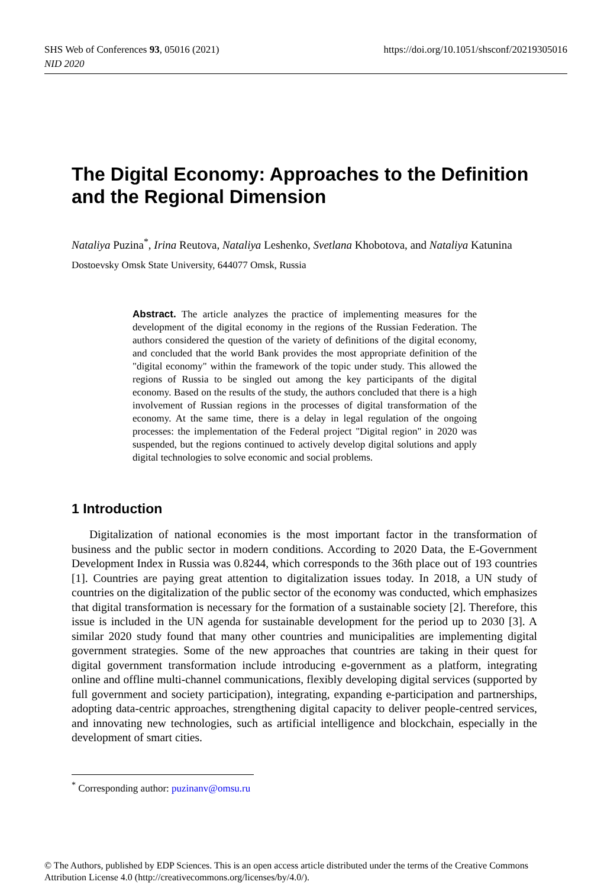https://doi.org/10.1051/shsconf/20219305016 SHS Web of Conferences 93, 05016 (2021)
NID 2020
The Digital Economy: Approaches to the Definition and the Regional Dimension
Nataliya Puzina<sup>*</sup>, Irina Reutova, Nataliya Leshenko, Svetlana Khobotova, and Nataliya Katunina
Dostoevsky Omsk State University, 644077 Omsk, Russia
Abstract. The article analyzes the practice of implementing measures for the development of the digital economy in the regions of the Russian Federation. The authors considered the question of the variety of definitions of the digital economy, and concluded that the world Bank provides the most appropriate definition of the "digital economy" within the framework of the topic under study. This allowed the regions of Russia to be singled out among the key participants of the digital economy. Based on the results of the study, the authors concluded that there is a high involvement of Russian regions in the processes of digital transformation of the economy. At the same time, there is a delay in legal regulation of the ongoing processes: the implementation of the Federal project "Digital region" in 2020 was suspended, but the regions continued to actively develop digital solutions and apply digital technologies to solve economic and social problems.
1 Introduction
Digitalization of national economies is the most important factor in the transformation of business and the public sector in modern conditions. According to 2020 Data, the E-Government Development Index in Russia was 0.8244, which corresponds to the 36th place out of 193 countries [1]. Countries are paying great attention to digitalization issues today. In 2018, a UN study of countries on the digitalization of the public sector of the economy was conducted, which emphasizes that digital transformation is necessary for the formation of a sustainable society [2]. Therefore, this issue is included in the UN agenda for sustainable development for the period up to 2030 [3]. A similar 2020 study found that many other countries and municipalities are implementing digital government strategies. Some of the new approaches that countries are taking in their quest for digital government transformation include introducing e-government as a platform, integrating online and offline multi-channel communications, flexibly developing digital services (supported by full government and society participation), integrating, expanding e-participation and partnerships, adopting data-centric approaches, strengthening digital capacity to deliver people-centred services, and innovating new technologies, such as artificial intelligence and blockchain, especially in the development of smart cities.
<sup>*</sup> Corresponding author: puzinanv@omsu.ru
© The Authors, published by EDP Sciences. This is an open access article distributed under the terms of the Creative Commons Attribution License 4.0 (http://creativecommons.org/licenses/by/4.0/).